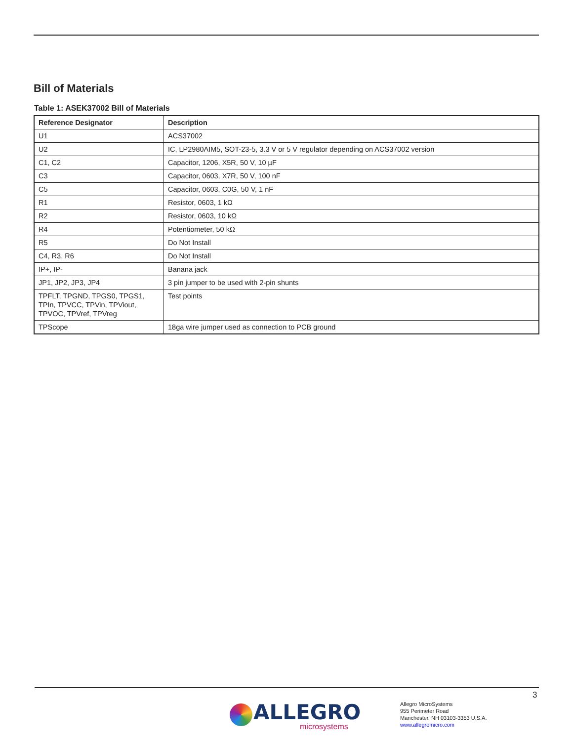Bill of Materials
Table 1: ASEK37002 Bill of Materials
| Reference Designator | Description |
| --- | --- |
| U1 | ACS37002 |
| U2 | IC, LP2980AIM5, SOT-23-5, 3.3 V or 5 V regulator depending on ACS37002 version |
| C1, C2 | Capacitor, 1206, X5R, 50 V, 10 µF |
| C3 | Capacitor, 0603, X7R, 50 V, 100 nF |
| C5 | Capacitor, 0603, C0G, 50 V, 1 nF |
| R1 | Resistor, 0603, 1 kΩ |
| R2 | Resistor, 0603, 10 kΩ |
| R4 | Potentiometer, 50 kΩ |
| R5 | Do Not Install |
| C4, R3, R6 | Do Not Install |
| IP+, IP- | Banana jack |
| JP1, JP2, JP3, JP4 | 3 pin jumper to be used with 2-pin shunts |
| TPFLT, TPGND, TPGS0, TPGS1, TPIn, TPVCC, TPVin, TPViout, TPVOC, TPVref, TPVreg | Test points |
| TPScope | 18ga wire jumper used as connection to PCB ground |
3
ALLEGRO
microsystems
Allegro MicroSystems
955 Perimeter Road
Manchester, NH 03103-3353 U.S.A.
www.allegromicro.com